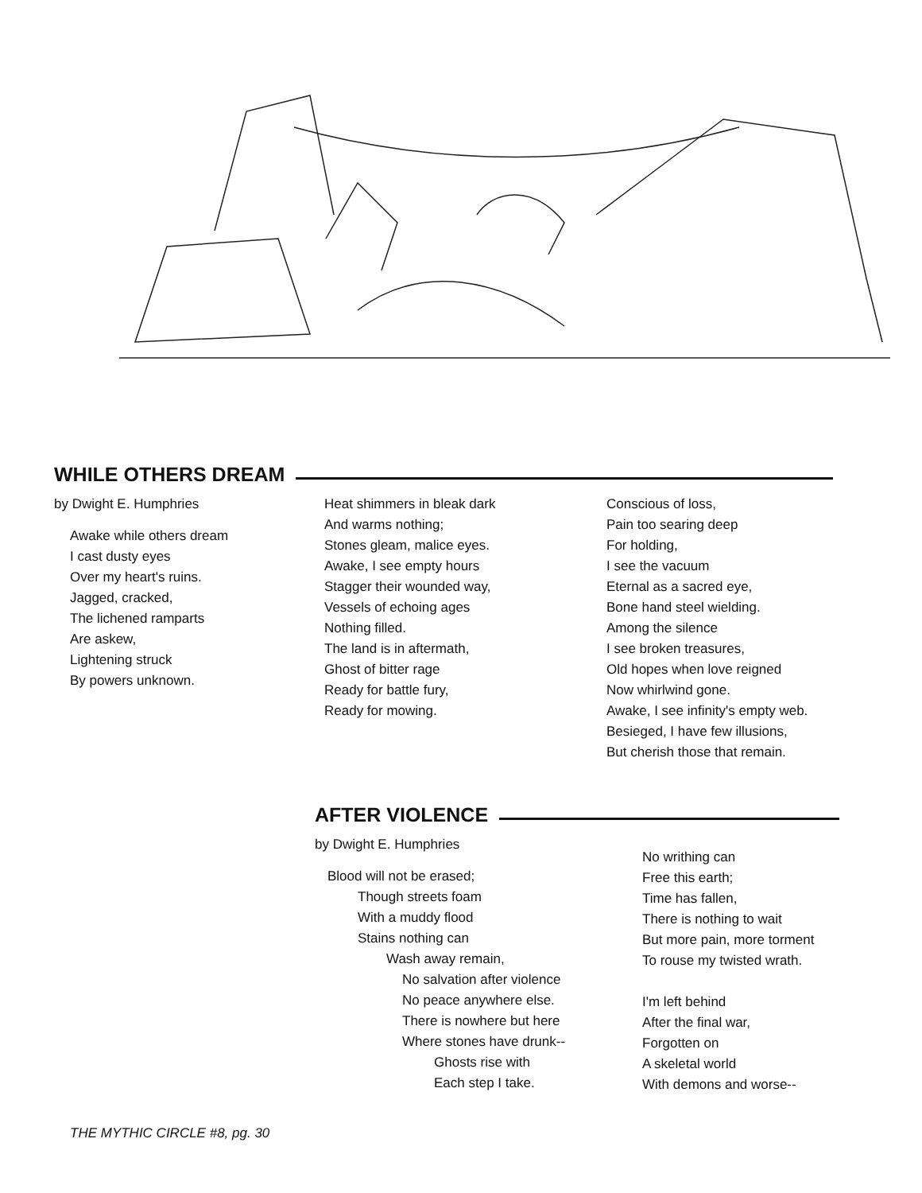WHILE OTHERS DREAM
by Dwight E. Humphries
Awake while others dream
I cast dusty eyes
Over my heart's ruins.
Jagged, cracked,
The lichened ramparts
Are askew,
Lightening struck
By powers unknown.
Heat shimmers in bleak dark
And warms nothing;
Stones gleam, malice eyes.
Awake, I see empty hours
Stagger their wounded way,
Vessels of echoing ages
Nothing filled.
The land is in aftermath,
Ghost of bitter rage
Ready for battle fury,
Ready for mowing.
Conscious of loss,
Pain too searing deep
For holding,
I see the vacuum
Eternal as a sacred eye,
Bone hand steel wielding.
Among the silence
I see broken treasures,
Old hopes when love reigned
Now whirlwind gone.
Awake, I see infinity's empty web.
Besieged, I have few illusions,
But cherish those that remain.
AFTER VIOLENCE
by Dwight E. Humphries
Blood will not be erased;
Though streets foam
With a muddy flood
Stains nothing can
Wash away remain,
No salvation after violence
No peace anywhere else.
There is nowhere but here
Where stones have drunk--
Ghosts rise with
Each step I take.
No writhing can
Free this earth;
Time has fallen,
There is nothing to wait
But more pain, more torment
To rouse my twisted wrath.
I'm left behind
After the final war,
Forgotten on
A skeletal world
With demons and worse--
THE MYTHIC CIRCLE #8, pg. 30